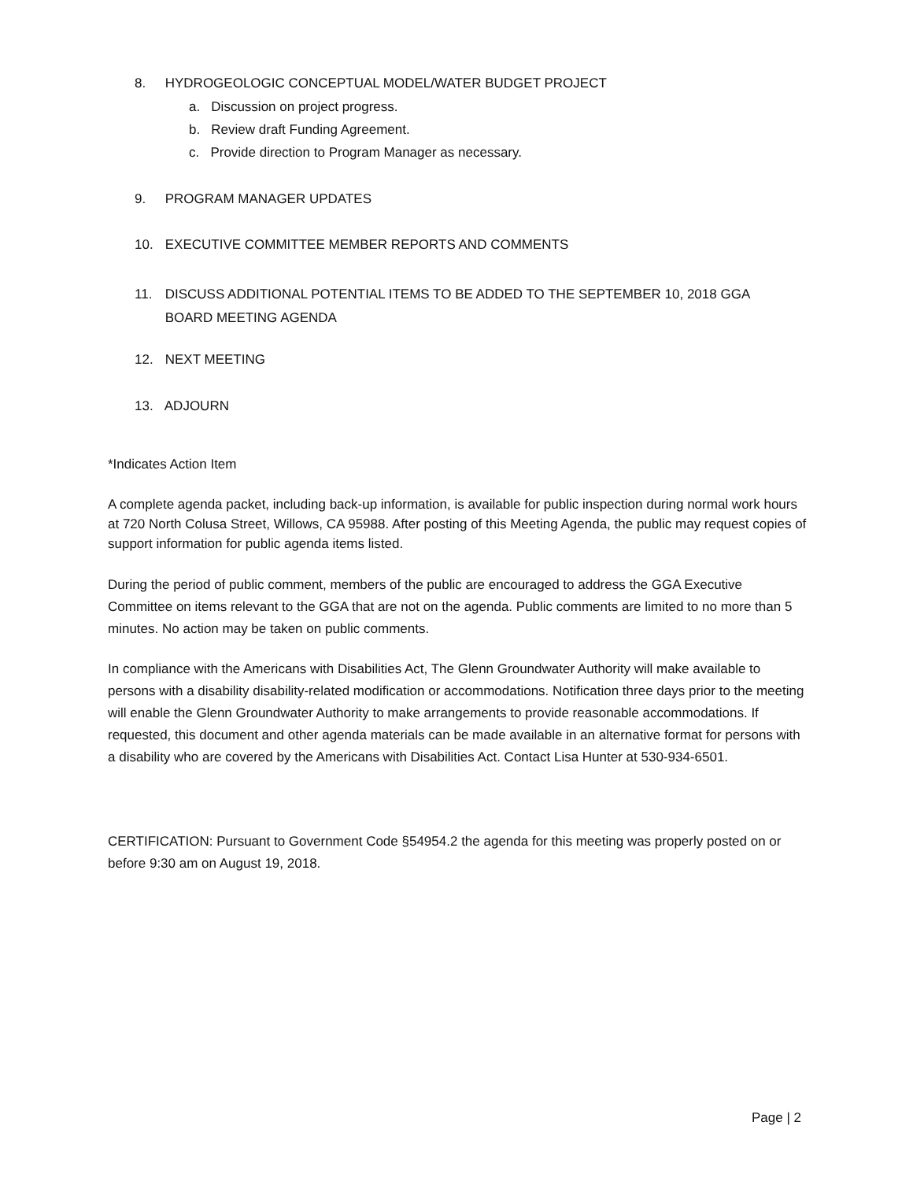8. HYDROGEOLOGIC CONCEPTUAL MODEL/WATER BUDGET PROJECT
a. Discussion on project progress.
b. Review draft Funding Agreement.
c. Provide direction to Program Manager as necessary.
9. PROGRAM MANAGER UPDATES
10. EXECUTIVE COMMITTEE MEMBER REPORTS AND COMMENTS
11. DISCUSS ADDITIONAL POTENTIAL ITEMS TO BE ADDED TO THE SEPTEMBER 10, 2018 GGA
BOARD MEETING AGENDA
12. NEXT MEETING
13. ADJOURN
*Indicates Action Item
A complete agenda packet, including back-up information, is available for public inspection during normal work hours at 720 North Colusa Street, Willows, CA 95988. After posting of this Meeting Agenda, the public may request copies of support information for public agenda items listed.
During the period of public comment, members of the public are encouraged to address the GGA Executive Committee on items relevant to the GGA that are not on the agenda. Public comments are limited to no more than 5 minutes. No action may be taken on public comments.
In compliance with the Americans with Disabilities Act, The Glenn Groundwater Authority will make available to persons with a disability disability-related modification or accommodations. Notification three days prior to the meeting will enable the Glenn Groundwater Authority to make arrangements to provide reasonable accommodations. If requested, this document and other agenda materials can be made available in an alternative format for persons with a disability who are covered by the Americans with Disabilities Act. Contact Lisa Hunter at 530-934-6501.
CERTIFICATION: Pursuant to Government Code §54954.2 the agenda for this meeting was properly posted on or before 9:30 am on August 19, 2018.
Page | 2